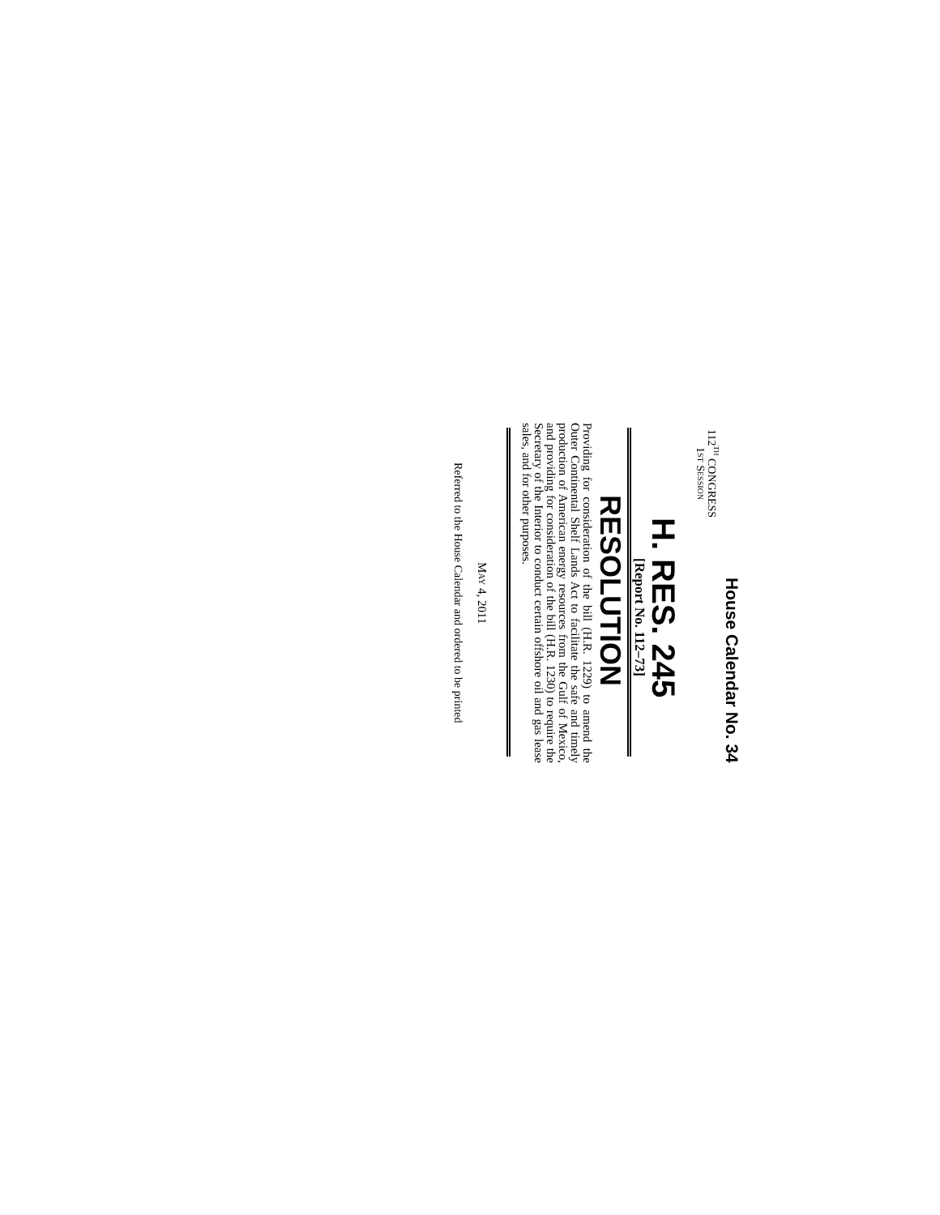House Calendar No. 34
112<sup>TH</sup> CONGRESS
1ST SESSION
H. RES. 245
[Report No. 112–73]
RESOLUTION
Providing for consideration of the bill (H.R. 1229) to amend the Outer Continental Shelf Lands Act to facilitate the safe and timely production of American energy resources from the Gulf of Mexico, and providing for consideration of the bill (H.R. 1230) to require the Secretary of the Interior to conduct certain offshore oil and gas lease sales, and for other purposes.
MAY 4, 2011
Referred to the House Calendar and ordered to be printed